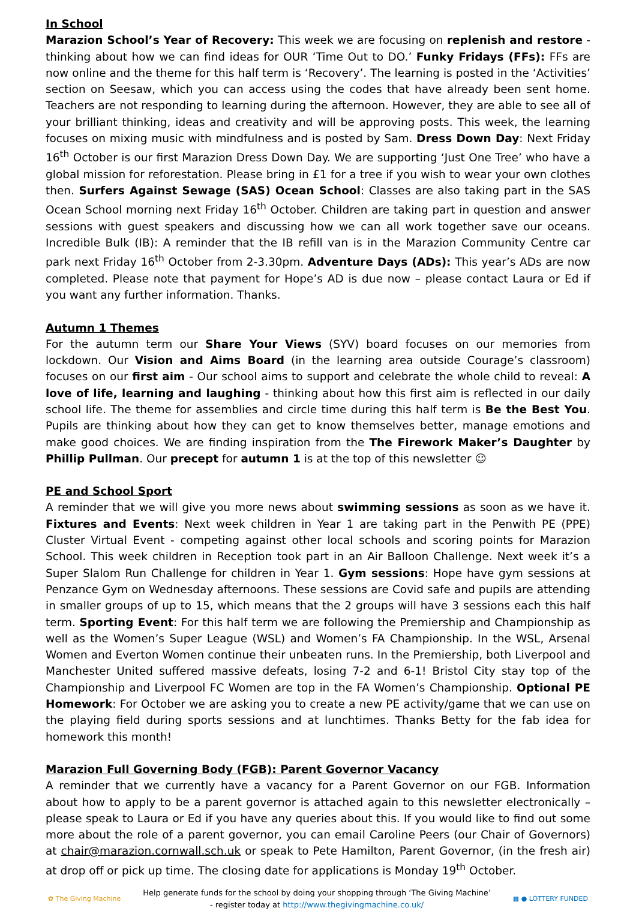In School
Marazion School’s Year of Recovery: This week we are focusing on replenish and restore - thinking about how we can find ideas for OUR ‘Time Out to DO.’ Funky Fridays (FFs): FFs are now online and the theme for this half term is ‘Recovery’. The learning is posted in the ‘Activities’ section on Seesaw, which you can access using the codes that have already been sent home. Teachers are not responding to learning during the afternoon. However, they are able to see all of your brilliant thinking, ideas and creativity and will be approving posts. This week, the learning focuses on mixing music with mindfulness and is posted by Sam. Dress Down Day: Next Friday 16<sup>th</sup> October is our first Marazion Dress Down Day. We are supporting ‘Just One Tree’ who have a global mission for reforestation. Please bring in £1 for a tree if you wish to wear your own clothes then. Surfers Against Sewage (SAS) Ocean School: Classes are also taking part in the SAS Ocean School morning next Friday 16<sup>th</sup> October. Children are taking part in question and answer sessions with guest speakers and discussing how we can all work together save our oceans. Incredible Bulk (IB): A reminder that the IB refill van is in the Marazion Community Centre car park next Friday 16<sup>th</sup> October from 2-3.30pm. Adventure Days (ADs): This year’s ADs are now completed. Please note that payment for Hope’s AD is due now – please contact Laura or Ed if you want any further information. Thanks.
Autumn 1 Themes
For the autumn term our Share Your Views (SYV) board focuses on our memories from lockdown. Our Vision and Aims Board (in the learning area outside Courage’s classroom) focuses on our first aim - Our school aims to support and celebrate the whole child to reveal: A love of life, learning and laughing - thinking about how this first aim is reflected in our daily school life. The theme for assemblies and circle time during this half term is Be the Best You. Pupils are thinking about how they can get to know themselves better, manage emotions and make good choices. We are finding inspiration from the The Firework Maker’s Daughter by Phillip Pullman. Our precept for autumn 1 is at the top of this newsletter ☺
PE and School Sport
A reminder that we will give you more news about swimming sessions as soon as we have it. Fixtures and Events: Next week children in Year 1 are taking part in the Penwith PE (PPE) Cluster Virtual Event - competing against other local schools and scoring points for Marazion School. This week children in Reception took part in an Air Balloon Challenge. Next week it’s a Super Slalom Run Challenge for children in Year 1. Gym sessions: Hope have gym sessions at Penzance Gym on Wednesday afternoons. These sessions are Covid safe and pupils are attending in smaller groups of up to 15, which means that the 2 groups will have 3 sessions each this half term. Sporting Event: For this half term we are following the Premiership and Championship as well as the Women’s Super League (WSL) and Women’s FA Championship. In the WSL, Arsenal Women and Everton Women continue their unbeaten runs. In the Premiership, both Liverpool and Manchester United suffered massive defeats, losing 7-2 and 6-1! Bristol City stay top of the Championship and Liverpool FC Women are top in the FA Women’s Championship. Optional PE Homework: For October we are asking you to create a new PE activity/game that we can use on the playing field during sports sessions and at lunchtimes. Thanks Betty for the fab idea for homework this month!
Marazion Full Governing Body (FGB): Parent Governor Vacancy
A reminder that we currently have a vacancy for a Parent Governor on our FGB. Information about how to apply to be a parent governor is attached again to this newsletter electronically – please speak to Laura or Ed if you have any queries about this. If you would like to find out some more about the role of a parent governor, you can email Caroline Peers (our Chair of Governors) at chair@marazion.cornwall.sch.uk or speak to Pete Hamilton, Parent Governor, (in the fresh air) at drop off or pick up time. The closing date for applications is Monday 19<sup>th</sup> October.
✿ The Giving Machine
Help generate funds for the school by doing your shopping through ‘The Giving Machine’
- register today at http://www.thegivingmachine.co.uk/
▦ ● LOTTERY FUNDED